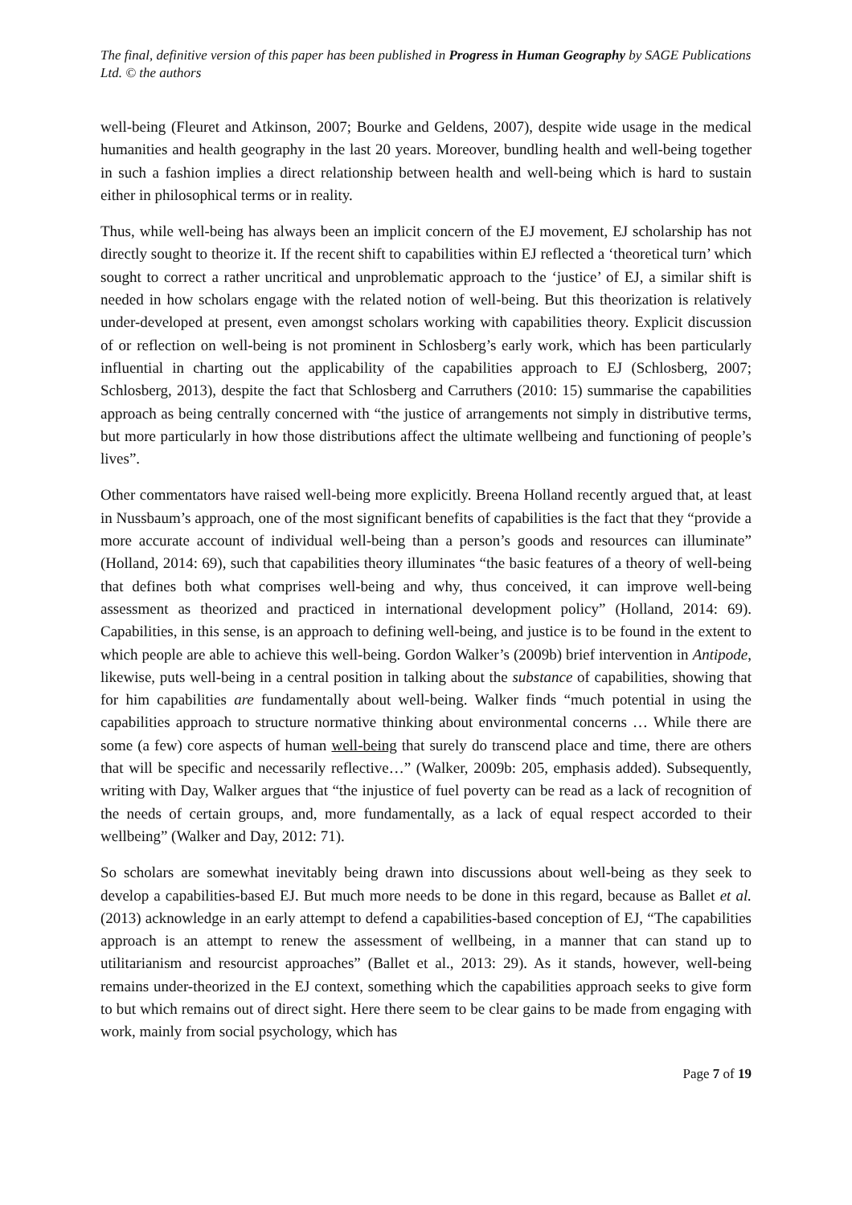The final, definitive version of this paper has been published in Progress in Human Geography by SAGE Publications Ltd. © the authors
well-being (Fleuret and Atkinson, 2007; Bourke and Geldens, 2007), despite wide usage in the medical humanities and health geography in the last 20 years. Moreover, bundling health and well-being together in such a fashion implies a direct relationship between health and well-being which is hard to sustain either in philosophical terms or in reality.
Thus, while well-being has always been an implicit concern of the EJ movement, EJ scholarship has not directly sought to theorize it. If the recent shift to capabilities within EJ reflected a ‘theoretical turn’ which sought to correct a rather uncritical and unproblematic approach to the ‘justice’ of EJ, a similar shift is needed in how scholars engage with the related notion of well-being. But this theorization is relatively under-developed at present, even amongst scholars working with capabilities theory. Explicit discussion of or reflection on well-being is not prominent in Schlosberg’s early work, which has been particularly influential in charting out the applicability of the capabilities approach to EJ (Schlosberg, 2007; Schlosberg, 2013), despite the fact that Schlosberg and Carruthers (2010: 15) summarise the capabilities approach as being centrally concerned with “the justice of arrangements not simply in distributive terms, but more particularly in how those distributions affect the ultimate wellbeing and functioning of people’s lives”.
Other commentators have raised well-being more explicitly. Breena Holland recently argued that, at least in Nussbaum’s approach, one of the most significant benefits of capabilities is the fact that they “provide a more accurate account of individual well-being than a person’s goods and resources can illuminate” (Holland, 2014: 69), such that capabilities theory illuminates “the basic features of a theory of well-being that defines both what comprises well-being and why, thus conceived, it can improve well-being assessment as theorized and practiced in international development policy” (Holland, 2014: 69). Capabilities, in this sense, is an approach to defining well-being, and justice is to be found in the extent to which people are able to achieve this well-being. Gordon Walker’s (2009b) brief intervention in Antipode, likewise, puts well-being in a central position in talking about the substance of capabilities, showing that for him capabilities are fundamentally about well-being. Walker finds “much potential in using the capabilities approach to structure normative thinking about environmental concerns … While there are some (a few) core aspects of human well-being that surely do transcend place and time, there are others that will be specific and necessarily reflective…” (Walker, 2009b: 205, emphasis added). Subsequently, writing with Day, Walker argues that “the injustice of fuel poverty can be read as a lack of recognition of the needs of certain groups, and, more fundamentally, as a lack of equal respect accorded to their wellbeing” (Walker and Day, 2012: 71).
So scholars are somewhat inevitably being drawn into discussions about well-being as they seek to develop a capabilities-based EJ. But much more needs to be done in this regard, because as Ballet et al. (2013) acknowledge in an early attempt to defend a capabilities-based conception of EJ, “The capabilities approach is an attempt to renew the assessment of wellbeing, in a manner that can stand up to utilitarianism and resourcist approaches” (Ballet et al., 2013: 29). As it stands, however, well-being remains under-theorized in the EJ context, something which the capabilities approach seeks to give form to but which remains out of direct sight. Here there seem to be clear gains to be made from engaging with work, mainly from social psychology, which has
Page 7 of 19